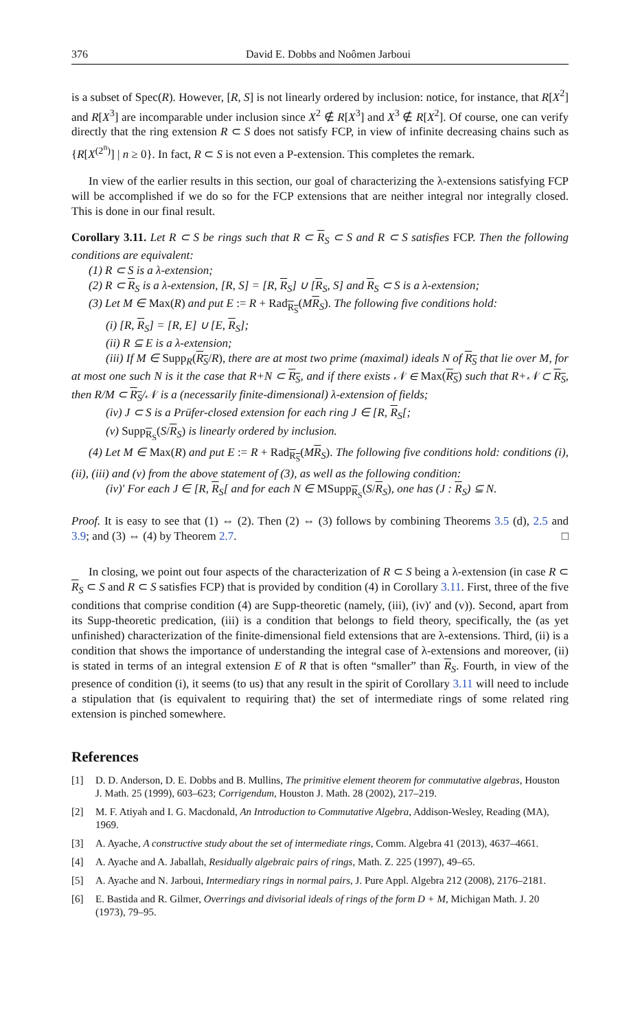376 David E. Dobbs and Noômen Jarboui
is a subset of Spec(R). However, [R, S] is not linearly ordered by inclusion: notice, for instance, that R[X<sup>2</sup>] and R[X<sup>3</sup>] are incomparable under inclusion since X<sup>2</sup> ∉ R[X<sup>3</sup>] and X<sup>3</sup> ∉ R[X<sup>2</sup>]. Of course, one can verify directly that the ring extension R ⊂ S does not satisfy FCP, in view of infinite decreasing chains such as {R[X<sup>(2<sup>n</sup>)</sup>] | n ≥ 0}. In fact, R ⊂ S is not even a P-extension. This completes the remark.
In view of the earlier results in this section, our goal of characterizing the λ-extensions satisfying FCP will be accomplished if we do so for the FCP extensions that are neither integral nor integrally closed. This is done in our final result.
Corollary 3.11. Let R ⊂ S be rings such that R ⊂ R<sub>S</sub> ⊂ S and R ⊂ S satisfies FCP. Then the following conditions are equivalent:
(1) R ⊂ S is a λ-extension;
(2) R ⊂ R<sub>S</sub> is a λ-extension, [R, S] = [R, R<sub>S</sub>] ∪ [R<sub>S</sub>, S] and R<sub>S</sub> ⊂ S is a λ-extension;
(3) Let M ∈ Max(R) and put E := R + Rad<sub>R<sub>S</sub></sub>(MR<sub>S</sub>). The following five conditions hold:
(i) [R, R<sub>S</sub>] = [R, E] ∪ [E, R<sub>S</sub>];
(ii) R ⊆ E is a λ-extension;
(iii) If M ∈ Supp<sub>R</sub>(R<sub>S</sub>/R), there are at most two prime (maximal) ideals N of R<sub>S</sub> that lie over M, for at most one such N is it the case that R+N ⊂ R<sub>S</sub>, and if there exists 𝒩 ∈ Max(R<sub>S</sub>) such that R+𝒩 ⊂ R<sub>S</sub>, then R/M ⊂ R<sub>S</sub>/𝒩 is a (necessarily finite-dimensional) λ-extension of fields;
(iv) J ⊂ S is a Prüfer-closed extension for each ring J ∈ [R, R<sub>S</sub>[;
(v) Supp<sub>R<sub>S</sub></sub>(S/R<sub>S</sub>) is linearly ordered by inclusion.
(4) Let M ∈ Max(R) and put E := R + Rad<sub>R<sub>S</sub></sub>(MR<sub>S</sub>). The following five conditions hold: conditions (i), (ii), (iii) and (v) from the above statement of (3), as well as the following condition:
(iv)′ For each J ∈ [R, R<sub>S</sub>[ and for each N ∈ MSupp<sub>R<sub>S</sub></sub>(S/R<sub>S</sub>), one has (J : R<sub>S</sub>) ⊆ N.
Proof. It is easy to see that (1) ⇔ (2). Then (2) ⇔ (3) follows by combining Theorems 3.5 (d), 2.5 and 3.9; and (3) ⇔ (4) by Theorem 2.7. □
In closing, we point out four aspects of the characterization of R ⊂ S being a λ-extension (in case R ⊂ R<sub>S</sub> ⊂ S and R ⊂ S satisfies FCP) that is provided by condition (4) in Corollary 3.11. First, three of the five conditions that comprise condition (4) are Supp-theoretic (namely, (iii), (iv)′ and (v)). Second, apart from its Supp-theoretic predication, (iii) is a condition that belongs to field theory, specifically, the (as yet unfinished) characterization of the finite-dimensional field extensions that are λ-extensions. Third, (ii) is a condition that shows the importance of understanding the integral case of λ-extensions and moreover, (ii) is stated in terms of an integral extension E of R that is often “smaller” than R<sub>S</sub>. Fourth, in view of the presence of condition (i), it seems (to us) that any result in the spirit of Corollary 3.11 will need to include a stipulation that (is equivalent to requiring that) the set of intermediate rings of some related ring extension is pinched somewhere.
References
[1] D. D. Anderson, D. E. Dobbs and B. Mullins, The primitive element theorem for commutative algebras, Houston J. Math. 25 (1999), 603–623; Corrigendum, Houston J. Math. 28 (2002), 217–219.
[2] M. F. Atiyah and I. G. Macdonald, An Introduction to Commutative Algebra, Addison-Wesley, Reading (MA), 1969.
[3] A. Ayache, A constructive study about the set of intermediate rings, Comm. Algebra 41 (2013), 4637–4661.
[4] A. Ayache and A. Jaballah, Residually algebraic pairs of rings, Math. Z. 225 (1997), 49–65.
[5] A. Ayache and N. Jarboui, Intermediary rings in normal pairs, J. Pure Appl. Algebra 212 (2008), 2176–2181.
[6] E. Bastida and R. Gilmer, Overrings and divisorial ideals of rings of the form D + M, Michigan Math. J. 20 (1973), 79–95.